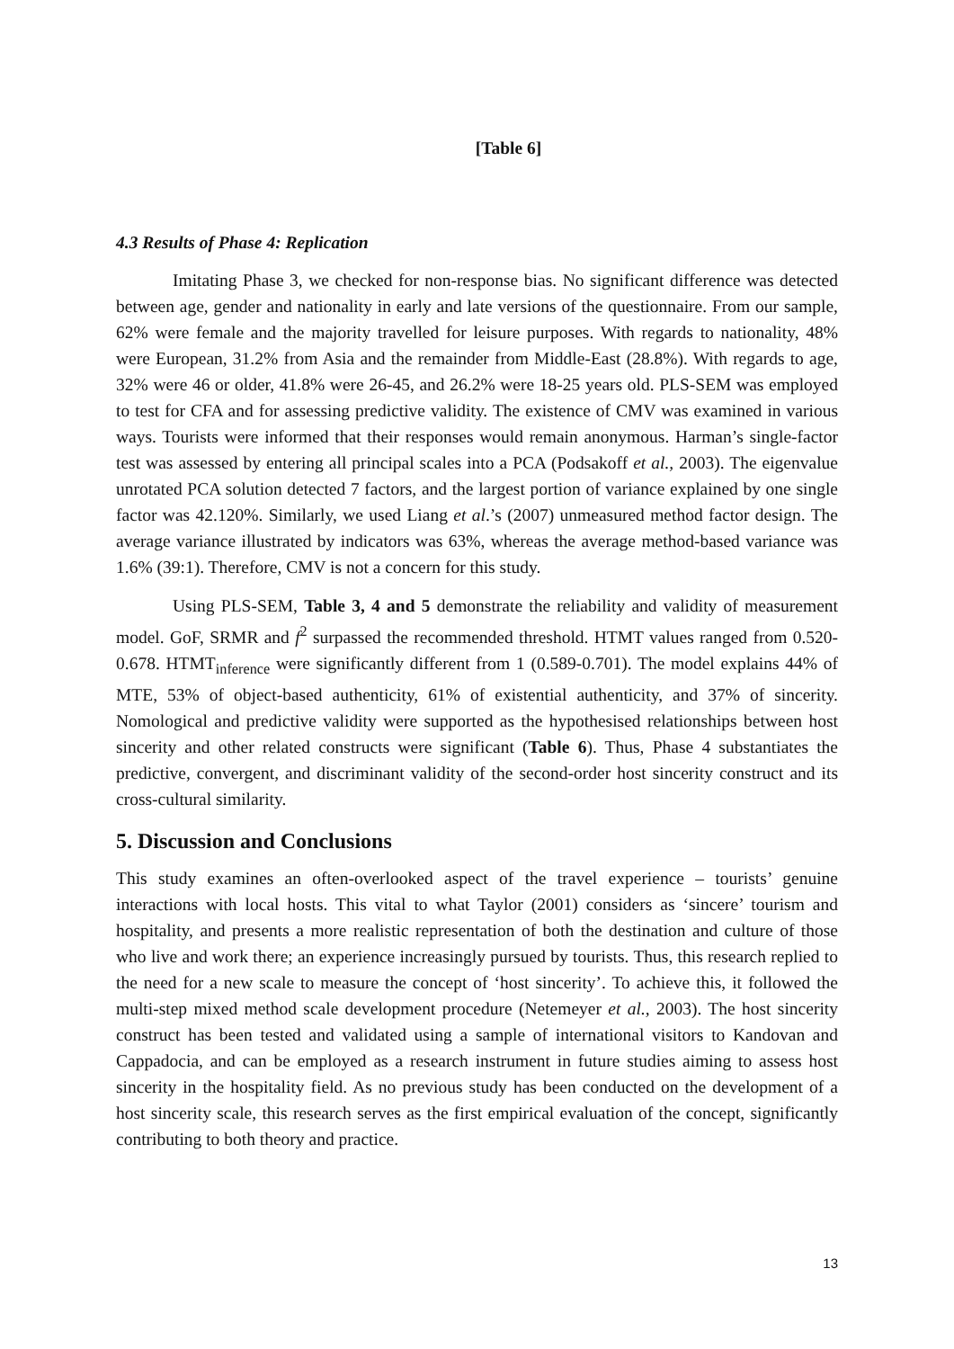[Table 6]
4.3 Results of Phase 4: Replication
Imitating Phase 3, we checked for non-response bias. No significant difference was detected between age, gender and nationality in early and late versions of the questionnaire. From our sample, 62% were female and the majority travelled for leisure purposes. With regards to nationality, 48% were European, 31.2% from Asia and the remainder from Middle-East (28.8%). With regards to age, 32% were 46 or older, 41.8% were 26-45, and 26.2% were 18-25 years old. PLS-SEM was employed to test for CFA and for assessing predictive validity. The existence of CMV was examined in various ways. Tourists were informed that their responses would remain anonymous. Harman’s single-factor test was assessed by entering all principal scales into a PCA (Podsakoff et al., 2003). The eigenvalue unrotated PCA solution detected 7 factors, and the largest portion of variance explained by one single factor was 42.120%. Similarly, we used Liang et al.’s (2007) unmeasured method factor design. The average variance illustrated by indicators was 63%, whereas the average method-based variance was 1.6% (39:1). Therefore, CMV is not a concern for this study.
Using PLS-SEM, Table 3, 4 and 5 demonstrate the reliability and validity of measurement model. GoF, SRMR and f<sup>2</sup> surpassed the recommended threshold. HTMT values ranged from 0.520-0.678. HTMT<sub>inference</sub> were significantly different from 1 (0.589-0.701). The model explains 44% of MTE, 53% of object-based authenticity, 61% of existential authenticity, and 37% of sincerity. Nomological and predictive validity were supported as the hypothesised relationships between host sincerity and other related constructs were significant (Table 6). Thus, Phase 4 substantiates the predictive, convergent, and discriminant validity of the second-order host sincerity construct and its cross-cultural similarity.
5. Discussion and Conclusions
This study examines an often-overlooked aspect of the travel experience – tourists’ genuine interactions with local hosts. This vital to what Taylor (2001) considers as ‘sincere’ tourism and hospitality, and presents a more realistic representation of both the destination and culture of those who live and work there; an experience increasingly pursued by tourists. Thus, this research replied to the need for a new scale to measure the concept of ‘host sincerity’. To achieve this, it followed the multi-step mixed method scale development procedure (Netemeyer et al., 2003). The host sincerity construct has been tested and validated using a sample of international visitors to Kandovan and Cappadocia, and can be employed as a research instrument in future studies aiming to assess host sincerity in the hospitality field. As no previous study has been conducted on the development of a host sincerity scale, this research serves as the first empirical evaluation of the concept, significantly contributing to both theory and practice.
13